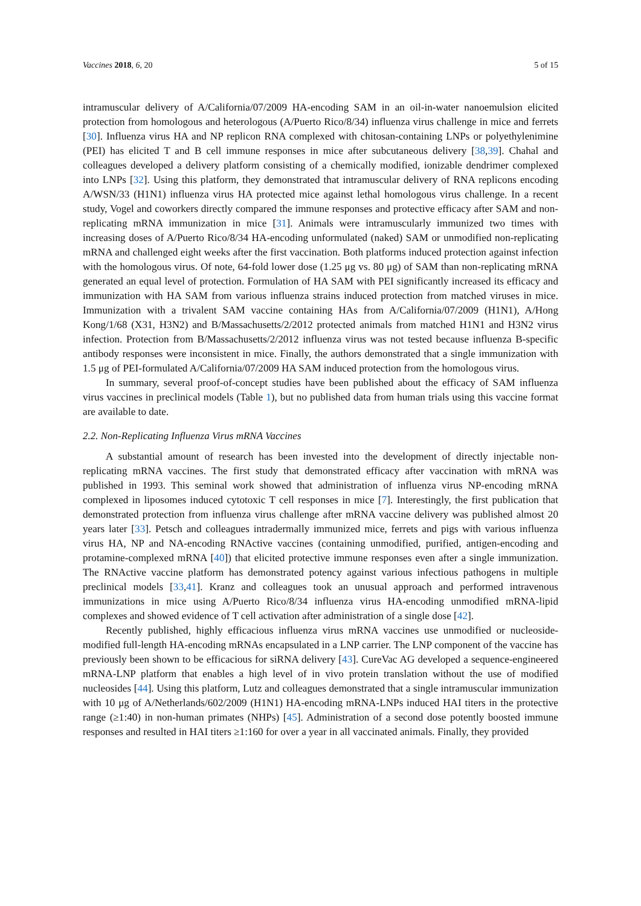Vaccines 2018, 6, 20 5 of 15
intramuscular delivery of A/California/07/2009 HA-encoding SAM in an oil-in-water nanoemulsion elicited protection from homologous and heterologous (A/Puerto Rico/8/34) influenza virus challenge in mice and ferrets [30]. Influenza virus HA and NP replicon RNA complexed with chitosan-containing LNPs or polyethylenimine (PEI) has elicited T and B cell immune responses in mice after subcutaneous delivery [38,39]. Chahal and colleagues developed a delivery platform consisting of a chemically modified, ionizable dendrimer complexed into LNPs [32]. Using this platform, they demonstrated that intramuscular delivery of RNA replicons encoding A/WSN/33 (H1N1) influenza virus HA protected mice against lethal homologous virus challenge. In a recent study, Vogel and coworkers directly compared the immune responses and protective efficacy after SAM and non-replicating mRNA immunization in mice [31]. Animals were intramuscularly immunized two times with increasing doses of A/Puerto Rico/8/34 HA-encoding unformulated (naked) SAM or unmodified non-replicating mRNA and challenged eight weeks after the first vaccination. Both platforms induced protection against infection with the homologous virus. Of note, 64-fold lower dose (1.25 μg vs. 80 μg) of SAM than non-replicating mRNA generated an equal level of protection. Formulation of HA SAM with PEI significantly increased its efficacy and immunization with HA SAM from various influenza strains induced protection from matched viruses in mice. Immunization with a trivalent SAM vaccine containing HAs from A/California/07/2009 (H1N1), A/Hong Kong/1/68 (X31, H3N2) and B/Massachusetts/2/2012 protected animals from matched H1N1 and H3N2 virus infection. Protection from B/Massachusetts/2/2012 influenza virus was not tested because influenza B-specific antibody responses were inconsistent in mice. Finally, the authors demonstrated that a single immunization with 1.5 μg of PEI-formulated A/California/07/2009 HA SAM induced protection from the homologous virus.
In summary, several proof-of-concept studies have been published about the efficacy of SAM influenza virus vaccines in preclinical models (Table 1), but no published data from human trials using this vaccine format are available to date.
2.2. Non-Replicating Influenza Virus mRNA Vaccines
A substantial amount of research has been invested into the development of directly injectable non-replicating mRNA vaccines. The first study that demonstrated efficacy after vaccination with mRNA was published in 1993. This seminal work showed that administration of influenza virus NP-encoding mRNA complexed in liposomes induced cytotoxic T cell responses in mice [7]. Interestingly, the first publication that demonstrated protection from influenza virus challenge after mRNA vaccine delivery was published almost 20 years later [33]. Petsch and colleagues intradermally immunized mice, ferrets and pigs with various influenza virus HA, NP and NA-encoding RNActive vaccines (containing unmodified, purified, antigen-encoding and protamine-complexed mRNA [40]) that elicited protective immune responses even after a single immunization. The RNActive vaccine platform has demonstrated potency against various infectious pathogens in multiple preclinical models [33,41]. Kranz and colleagues took an unusual approach and performed intravenous immunizations in mice using A/Puerto Rico/8/34 influenza virus HA-encoding unmodified mRNA-lipid complexes and showed evidence of T cell activation after administration of a single dose [42].
Recently published, highly efficacious influenza virus mRNA vaccines use unmodified or nucleoside-modified full-length HA-encoding mRNAs encapsulated in a LNP carrier. The LNP component of the vaccine has previously been shown to be efficacious for siRNA delivery [43]. CureVac AG developed a sequence-engineered mRNA-LNP platform that enables a high level of in vivo protein translation without the use of modified nucleosides [44]. Using this platform, Lutz and colleagues demonstrated that a single intramuscular immunization with 10 μg of A/Netherlands/602/2009 (H1N1) HA-encoding mRNA-LNPs induced HAI titers in the protective range (≥1:40) in non-human primates (NHPs) [45]. Administration of a second dose potently boosted immune responses and resulted in HAI titers ≥1:160 for over a year in all vaccinated animals. Finally, they provided